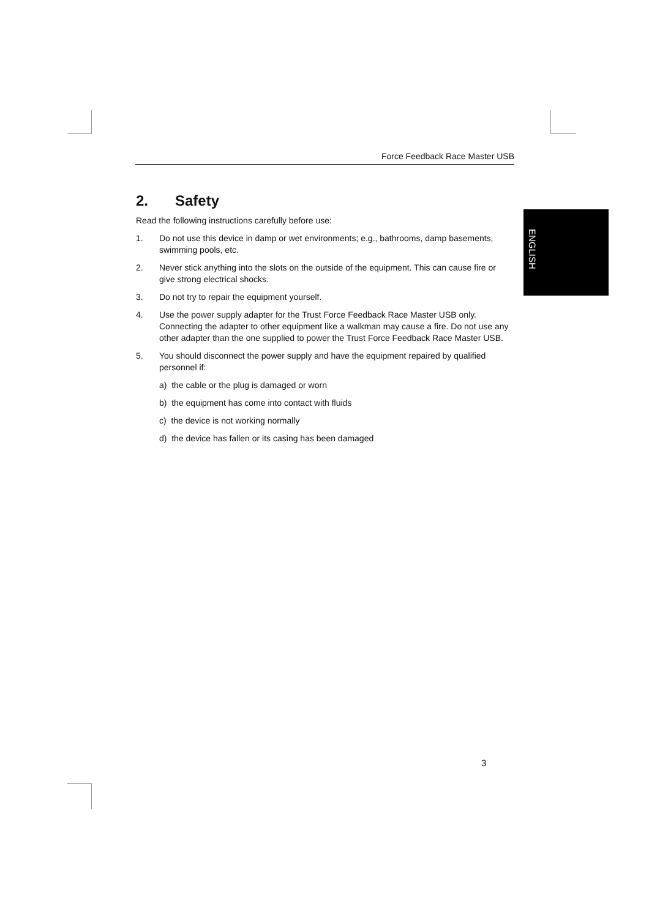Force Feedback Race Master USB
ENGLISH
2. Safety
Read the following instructions carefully before use:
1. Do not use this device in damp or wet environments; e.g., bathrooms, damp basements, swimming pools, etc.
2. Never stick anything into the slots on the outside of the equipment. This can cause fire or give strong electrical shocks.
3. Do not try to repair the equipment yourself.
4. Use the power supply adapter for the Trust Force Feedback Race Master USB only. Connecting the adapter to other equipment like a walkman may cause a fire. Do not use any other adapter than the one supplied to power the Trust Force Feedback Race Master USB.
5. You should disconnect the power supply and have the equipment repaired by qualified personnel if:
a) the cable or the plug is damaged or worn
b) the equipment has come into contact with fluids
c) the device is not working normally
d) the device has fallen or its casing has been damaged
3